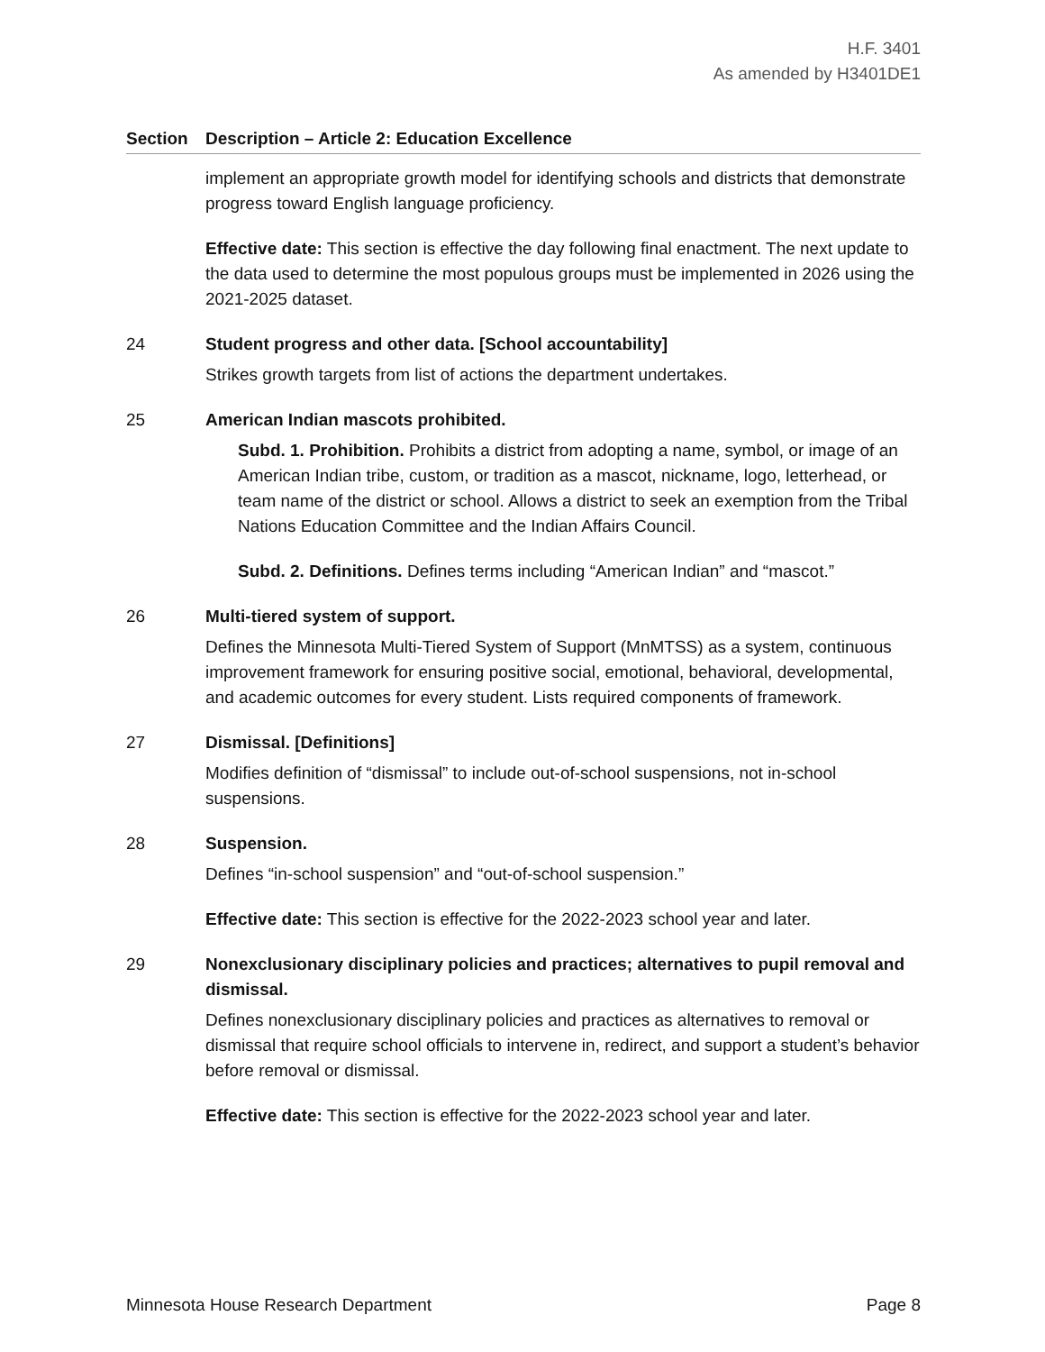H.F. 3401
As amended by H3401DE1
Section Description – Article 2: Education Excellence
implement an appropriate growth model for identifying schools and districts that demonstrate progress toward English language proficiency.
Effective date: This section is effective the day following final enactment. The next update to the data used to determine the most populous groups must be implemented in 2026 using the 2021-2025 dataset.
24 Student progress and other data. [School accountability]
Strikes growth targets from list of actions the department undertakes.
25 American Indian mascots prohibited.
Subd. 1. Prohibition. Prohibits a district from adopting a name, symbol, or image of an American Indian tribe, custom, or tradition as a mascot, nickname, logo, letterhead, or team name of the district or school. Allows a district to seek an exemption from the Tribal Nations Education Committee and the Indian Affairs Council.
Subd. 2. Definitions. Defines terms including “American Indian” and “mascot.”
26 Multi-tiered system of support.
Defines the Minnesota Multi-Tiered System of Support (MnMTSS) as a system, continuous improvement framework for ensuring positive social, emotional, behavioral, developmental, and academic outcomes for every student. Lists required components of framework.
27 Dismissal. [Definitions]
Modifies definition of “dismissal” to include out-of-school suspensions, not in-school suspensions.
28 Suspension.
Defines “in-school suspension” and “out-of-school suspension.”
Effective date: This section is effective for the 2022-2023 school year and later.
29 Nonexclusionary disciplinary policies and practices; alternatives to pupil removal and dismissal.
Defines nonexclusionary disciplinary policies and practices as alternatives to removal or dismissal that require school officials to intervene in, redirect, and support a student’s behavior before removal or dismissal.
Effective date: This section is effective for the 2022-2023 school year and later.
Minnesota House Research Department Page 8